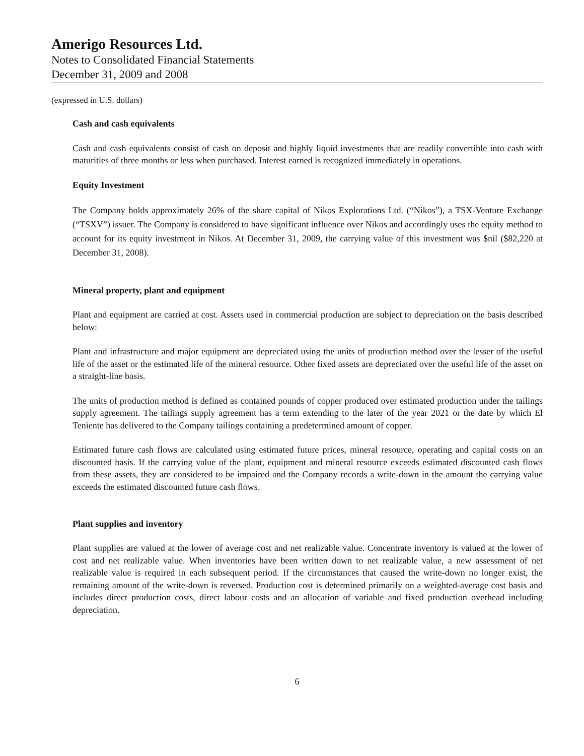Amerigo Resources Ltd.
Notes to Consolidated Financial Statements
December 31, 2009 and 2008
(expressed in U.S. dollars)
Cash and cash equivalents
Cash and cash equivalents consist of cash on deposit and highly liquid investments that are readily convertible into cash with maturities of three months or less when purchased. Interest earned is recognized immediately in operations.
Equity Investment
The Company holds approximately 26% of the share capital of Nikos Explorations Ltd. (“Nikos”), a TSX-Venture Exchange (“TSXV”) issuer. The Company is considered to have significant influence over Nikos and accordingly uses the equity method to account for its equity investment in Nikos. At December 31, 2009, the carrying value of this investment was $nil ($82,220 at December 31, 2008).
Mineral property, plant and equipment
Plant and equipment are carried at cost. Assets used in commercial production are subject to depreciation on the basis described below:
Plant and infrastructure and major equipment are depreciated using the units of production method over the lesser of the useful life of the asset or the estimated life of the mineral resource. Other fixed assets are depreciated over the useful life of the asset on a straight-line basis.
The units of production method is defined as contained pounds of copper produced over estimated production under the tailings supply agreement. The tailings supply agreement has a term extending to the later of the year 2021 or the date by which El Teniente has delivered to the Company tailings containing a predetermined amount of copper.
Estimated future cash flows are calculated using estimated future prices, mineral resource, operating and capital costs on an discounted basis. If the carrying value of the plant, equipment and mineral resource exceeds estimated discounted cash flows from these assets, they are considered to be impaired and the Company records a write-down in the amount the carrying value exceeds the estimated discounted future cash flows.
Plant supplies and inventory
Plant supplies are valued at the lower of average cost and net realizable value. Concentrate inventory is valued at the lower of cost and net realizable value. When inventories have been written down to net realizable value, a new assessment of net realizable value is required in each subsequent period. If the circumstances that caused the write-down no longer exist, the remaining amount of the write-down is reversed. Production cost is determined primarily on a weighted-average cost basis and includes direct production costs, direct labour costs and an allocation of variable and fixed production overhead including depreciation.
6